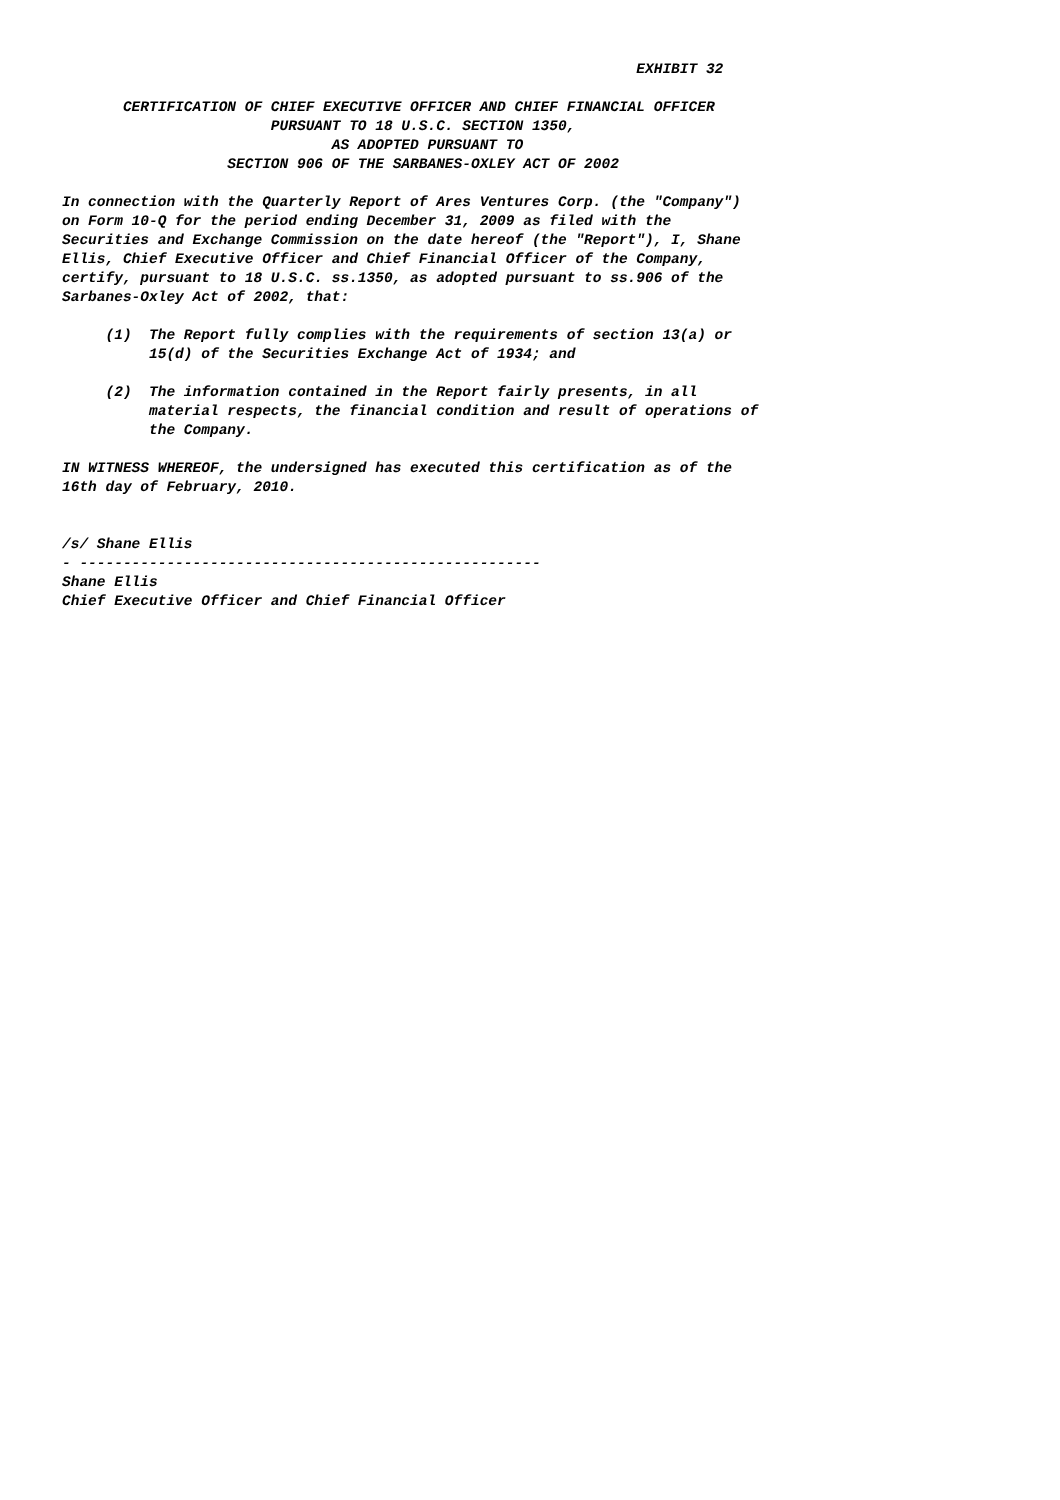EXHIBIT 32

       CERTIFICATION OF CHIEF EXECUTIVE OFFICER AND CHIEF FINANCIAL OFFICER
                        PURSUANT TO 18 U.S.C. SECTION 1350,
                               AS ADOPTED PURSUANT TO
                   SECTION 906 OF THE SARBANES-OXLEY ACT OF 2002

In connection with the Quarterly Report of Ares Ventures Corp. (the "Company")
on Form 10-Q for the period ending December 31, 2009 as filed with the
Securities and Exchange Commission on the date hereof (the "Report"), I, Shane
Ellis, Chief Executive Officer and Chief Financial Officer of the Company,
certify, pursuant to 18 U.S.C. ss.1350, as adopted pursuant to ss.906 of the
Sarbanes-Oxley Act of 2002, that:

     (1)  The Report fully complies with the requirements of section 13(a) or
          15(d) of the Securities Exchange Act of 1934; and

     (2)  The information contained in the Report fairly presents, in all
          material respects, the financial condition and result of operations of
          the Company.

IN WITNESS WHEREOF, the undersigned has executed this certification as of the
16th day of February, 2010.


/s/ Shane Ellis
- -----------------------------------------------------
Shane Ellis
Chief Executive Officer and Chief Financial Officer